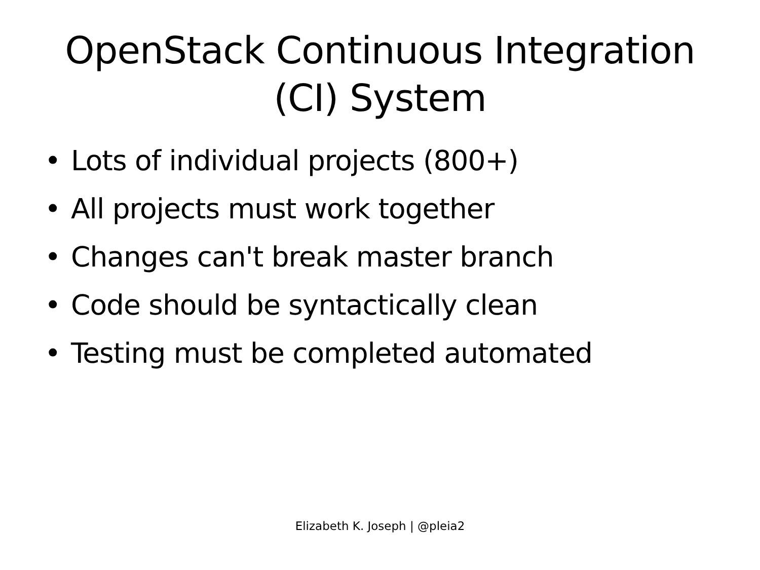OpenStack Continuous Integration
(CI) System
• Lots of individual projects (800+)
• All projects must work together
• Changes can't break master branch
• Code should be syntactically clean
• Testing must be completed automated
Elizabeth K. Joseph | @pleia2